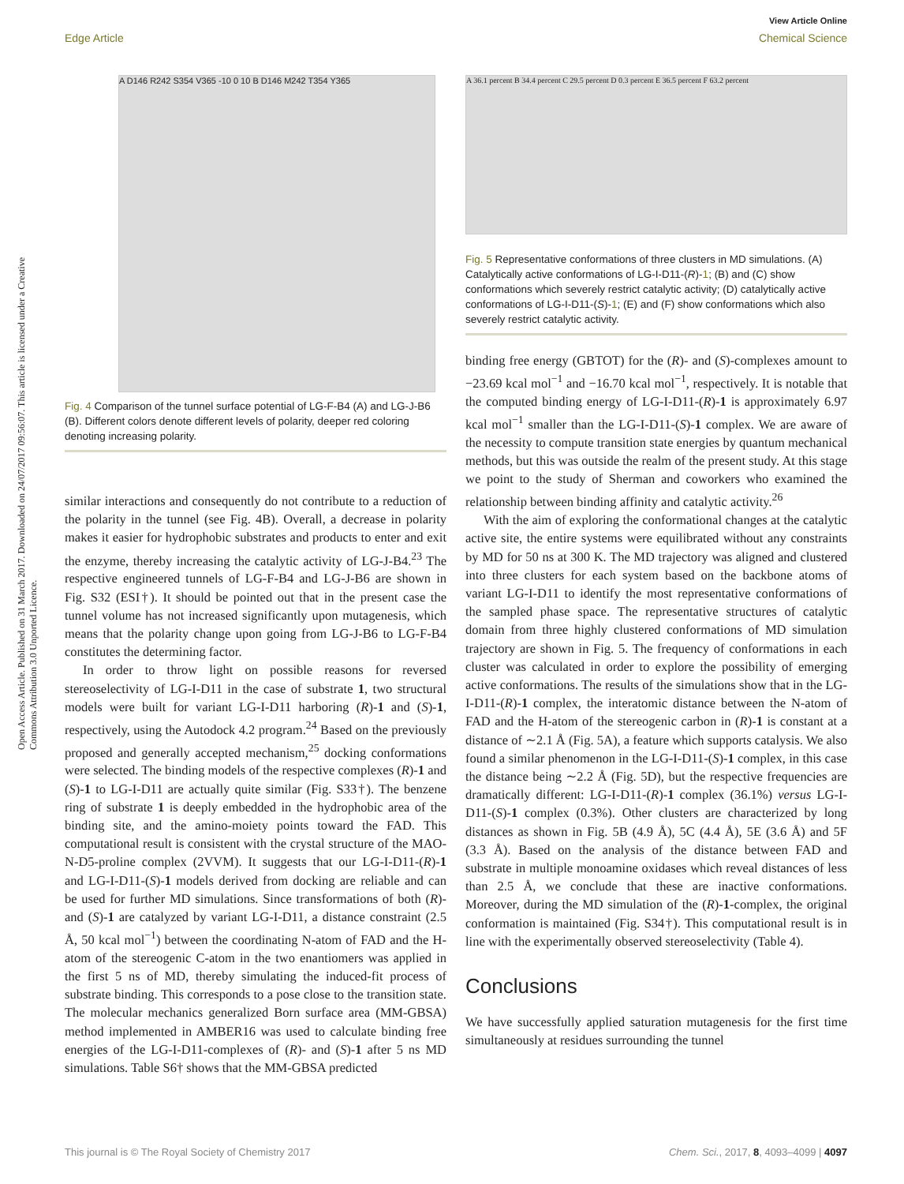View Article Online
Edge Article Chemical Science
Open Access Article. Published on 31 March 2017. Downloaded on 24/07/2017 09:56:07. This article is licensed under a Creative Commons Attribution 3.0 Unported Licence.
A D146 R242 S354 V365 -10 0 10 B D146 M242 T354 Y365
Fig. 4 Comparison of the tunnel surface potential of LG-F-B4 (A) and LG-J-B6 (B). Different colors denote different levels of polarity, deeper red coloring denoting increasing polarity.
similar interactions and consequently do not contribute to a reduction of the polarity in the tunnel (see Fig. 4B). Overall, a decrease in polarity makes it easier for hydrophobic substrates and products to enter and exit the enzyme, thereby increasing the catalytic activity of LG-J-B4.<sup>23</sup> The respective engineered tunnels of LG-F-B4 and LG-J-B6 are shown in Fig. S32 (ESI†). It should be pointed out that in the present case the tunnel volume has not increased significantly upon mutagenesis, which means that the polarity change upon going from LG-J-B6 to LG-F-B4 constitutes the determining factor.
In order to throw light on possible reasons for reversed stereoselectivity of LG-I-D11 in the case of substrate 1, two structural models were built for variant LG-I-D11 harboring (R)-1 and (S)-1, respectively, using the Autodock 4.2 program.<sup>24</sup> Based on the previously proposed and generally accepted mechanism,<sup>25</sup> docking conformations were selected. The binding models of the respective complexes (R)-1 and (S)-1 to LG-I-D11 are actually quite similar (Fig. S33†). The benzene ring of substrate 1 is deeply embedded in the hydrophobic area of the binding site, and the amino-moiety points toward the FAD. This computational result is consistent with the crystal structure of the MAO-N-D5-proline complex (2VVM). It suggests that our LG-I-D11-(R)-1 and LG-I-D11-(S)-1 models derived from docking are reliable and can be used for further MD simulations. Since transformations of both (R)- and (S)-1 are catalyzed by variant LG-I-D11, a distance constraint (2.5 Å, 50 kcal mol<sup>−1</sup>) between the coordinating N-atom of FAD and the H-atom of the stereogenic C-atom in the two enantiomers was applied in the first 5 ns of MD, thereby simulating the induced-fit process of substrate binding. This corresponds to a pose close to the transition state. The molecular mechanics generalized Born surface area (MM-GBSA) method implemented in AMBER16 was used to calculate binding free energies of the LG-I-D11-complexes of (R)- and (S)-1 after 5 ns MD simulations. Table S6† shows that the MM-GBSA predicted
A 36.1 percent B 34.4 percent C 29.5 percent D 0.3 percent E 36.5 percent F 63.2 percent
Fig. 5 Representative conformations of three clusters in MD simulations. (A) Catalytically active conformations of LG-I-D11-(R)-1; (B) and (C) show conformations which severely restrict catalytic activity; (D) catalytically active conformations of LG-I-D11-(S)-1; (E) and (F) show conformations which also severely restrict catalytic activity.
binding free energy (GBTOT) for the (R)- and (S)-complexes amount to −23.69 kcal mol<sup>−1</sup> and −16.70 kcal mol<sup>−1</sup>, respectively. It is notable that the computed binding energy of LG-I-D11-(R)-1 is approximately 6.97 kcal mol<sup>−1</sup> smaller than the LG-I-D11-(S)-1 complex. We are aware of the necessity to compute transition state energies by quantum mechanical methods, but this was outside the realm of the present study. At this stage we point to the study of Sherman and coworkers who examined the relationship between binding affinity and catalytic activity.<sup>26</sup>
With the aim of exploring the conformational changes at the catalytic active site, the entire systems were equilibrated without any constraints by MD for 50 ns at 300 K. The MD trajectory was aligned and clustered into three clusters for each system based on the backbone atoms of variant LG-I-D11 to identify the most representative conformations of the sampled phase space. The representative structures of catalytic domain from three highly clustered conformations of MD simulation trajectory are shown in Fig. 5. The frequency of conformations in each cluster was calculated in order to explore the possibility of emerging active conformations. The results of the simulations show that in the LG-I-D11-(R)-1 complex, the interatomic distance between the N-atom of FAD and the H-atom of the stereogenic carbon in (R)-1 is constant at a distance of ∼2.1 Å (Fig. 5A), a feature which supports catalysis. We also found a similar phenomenon in the LG-I-D11-(S)-1 complex, in this case the distance being ∼2.2 Å (Fig. 5D), but the respective frequencies are dramatically different: LG-I-D11-(R)-1 complex (36.1%) versus LG-I-D11-(S)-1 complex (0.3%). Other clusters are characterized by long distances as shown in Fig. 5B (4.9 Å), 5C (4.4 Å), 5E (3.6 Å) and 5F (3.3 Å). Based on the analysis of the distance between FAD and substrate in multiple monoamine oxidases which reveal distances of less than 2.5 Å, we conclude that these are inactive conformations. Moreover, during the MD simulation of the (R)-1-complex, the original conformation is maintained (Fig. S34†). This computational result is in line with the experimentally observed stereoselectivity (Table 4).
Conclusions
We have successfully applied saturation mutagenesis for the first time simultaneously at residues surrounding the tunnel
This journal is © The Royal Society of Chemistry 2017 Chem. Sci., 2017, 8, 4093–4099 | 4097